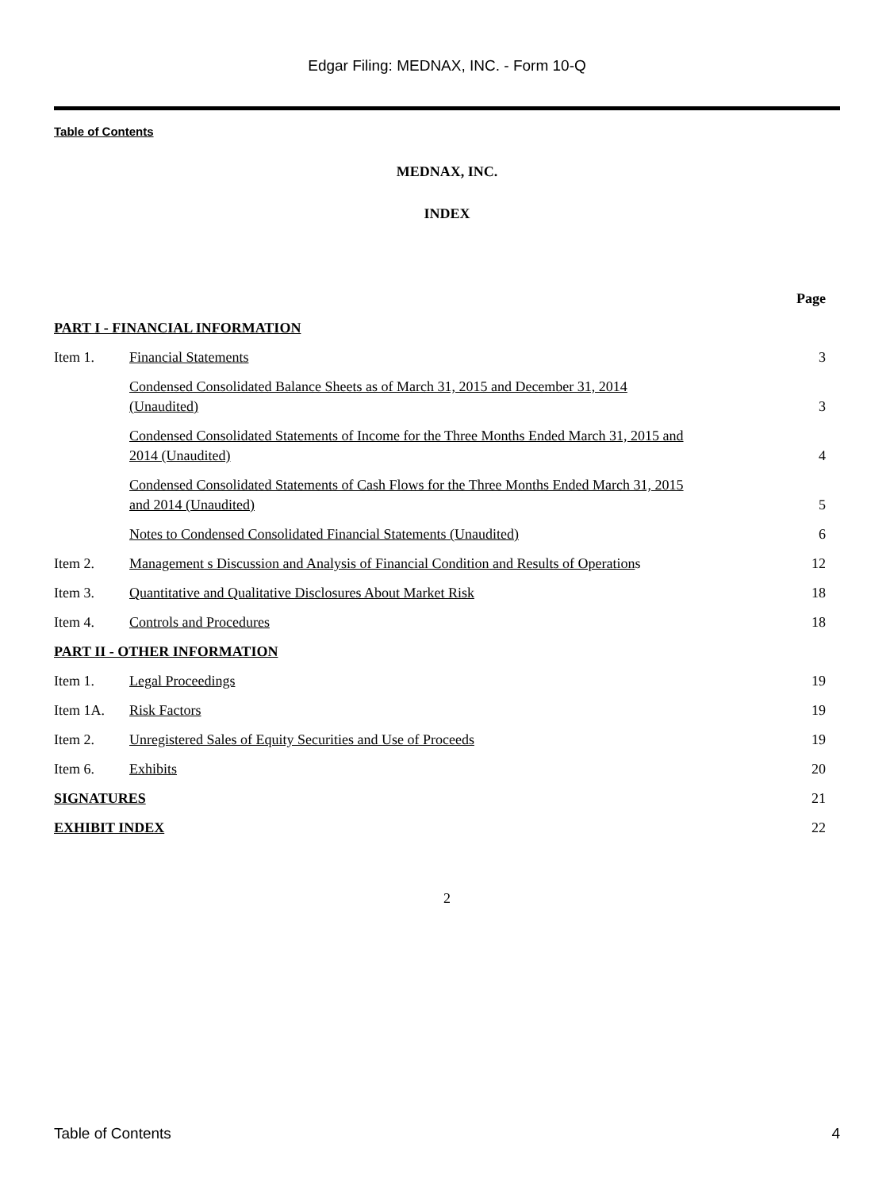Edgar Filing: MEDNAX, INC. - Form 10-Q
Table of Contents
MEDNAX, INC.
INDEX
| | | Page |
| PART I - FINANCIAL INFORMATION | | |
| Item 1. | Financial Statements | 3 |
| | Condensed Consolidated Balance Sheets as of March 31, 2015 and December 31, 2014 (Unaudited) | 3 |
| | Condensed Consolidated Statements of Income for the Three Months Ended March 31, 2015 and 2014 (Unaudited) | 4 |
| | Condensed Consolidated Statements of Cash Flows for the Three Months Ended March 31, 2015 and 2014 (Unaudited) | 5 |
| | Notes to Condensed Consolidated Financial Statements (Unaudited) | 6 |
| Item 2. | Management s Discussion and Analysis of Financial Condition and Results of Operation s | 12 |
| Item 3. | Quantitative and Qualitative Disclosures About Market Risk | 18 |
| Item 4. | Controls and Procedures | 18 |
| PART II - OTHER INFORMATION | | |
| Item 1. | Legal Proceedings | 19 |
| Item 1A. | Risk Factors | 19 |
| Item 2. | Unregistered Sales of Equity Securities and Use of Proceeds | 19 |
| Item 6. | Exhibits | 20 |
| SIGNATURES | | 21 |
| EXHIBIT INDEX | | 22 |
2
Table of Contents 4